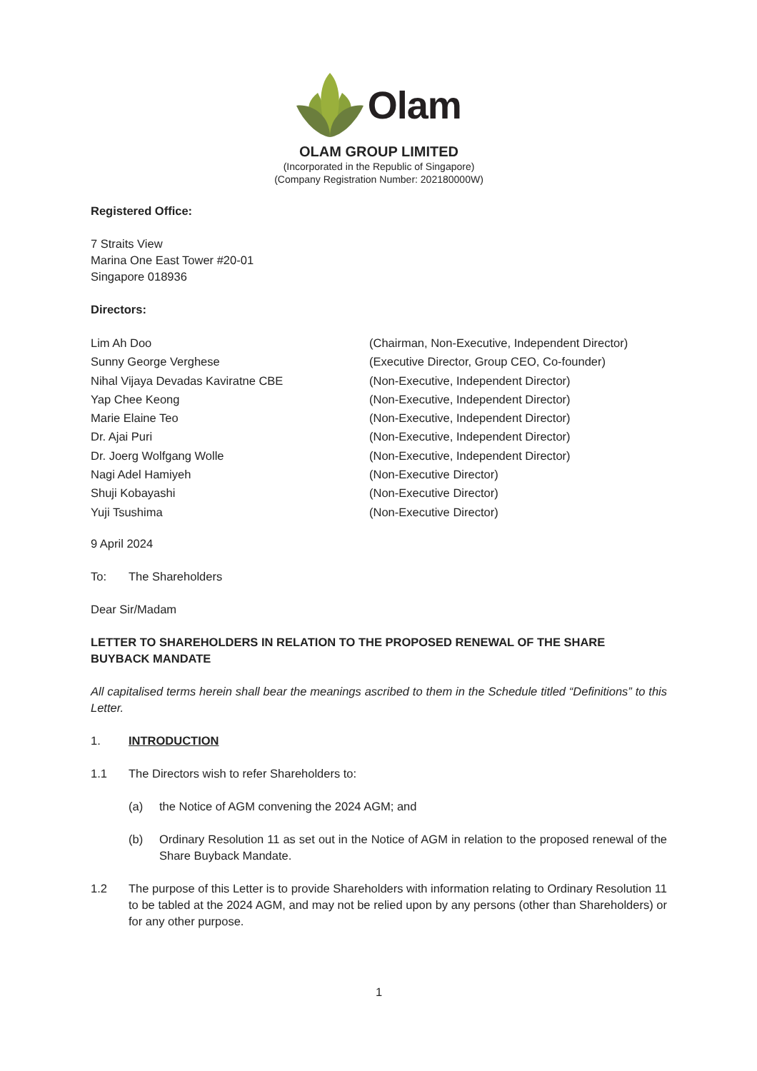Olam
OLAM GROUP LIMITED
(Incorporated in the Republic of Singapore)
(Company Registration Number: 202180000W)
Registered Office:
7 Straits View
Marina One East Tower #20-01
Singapore 018936
Directors:
Lim Ah Doo (Chairman, Non-Executive, Independent Director)
Sunny George Verghese (Executive Director, Group CEO, Co-founder)
Nihal Vijaya Devadas Kaviratne CBE (Non-Executive, Independent Director)
Yap Chee Keong (Non-Executive, Independent Director)
Marie Elaine Teo (Non-Executive, Independent Director)
Dr. Ajai Puri (Non-Executive, Independent Director)
Dr. Joerg Wolfgang Wolle (Non-Executive, Independent Director)
Nagi Adel Hamiyeh (Non-Executive Director)
Shuji Kobayashi (Non-Executive Director)
Yuji Tsushima (Non-Executive Director)
9 April 2024
To: The Shareholders
Dear Sir/Madam
LETTER TO SHAREHOLDERS IN RELATION TO THE PROPOSED RENEWAL OF THE SHARE BUYBACK MANDATE
All capitalised terms herein shall bear the meanings ascribed to them in the Schedule titled “Definitions” to this Letter.
1. INTRODUCTION
1.1 The Directors wish to refer Shareholders to:
(a) the Notice of AGM convening the 2024 AGM; and
(b) Ordinary Resolution 11 as set out in the Notice of AGM in relation to the proposed renewal of the Share Buyback Mandate.
1.2 The purpose of this Letter is to provide Shareholders with information relating to Ordinary Resolution 11 to be tabled at the 2024 AGM, and may not be relied upon by any persons (other than Shareholders) or for any other purpose.
1